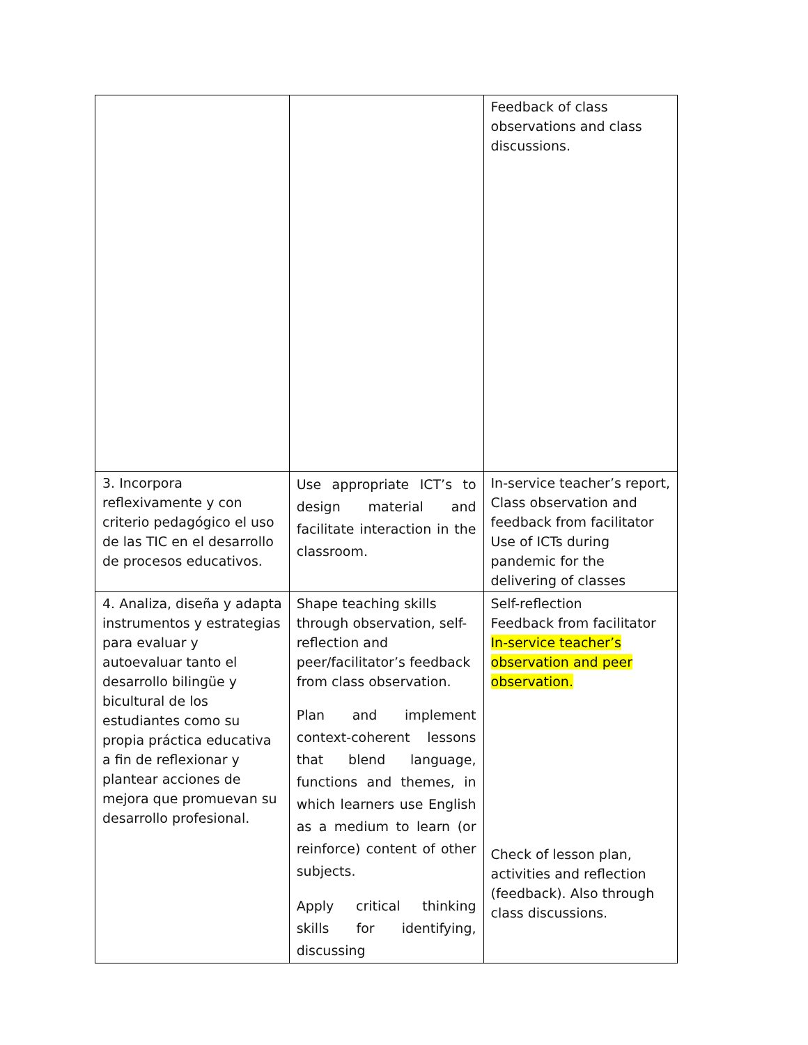| | | Feedback of class observations and class discussions. |
| 3. Incorpora reflexivamente y con criterio pedagógico el uso de las TIC en el desarrollo de procesos educativos. | Use appropriate ICT’s to design material and facilitate interaction in the classroom. | In-service teacher’s report, Class observation and feedback from facilitator Use of ICTs during pandemic for the delivering of classes |
| 4. Analiza, diseña y adapta instrumentos y estrategias para evaluar y autoevaluar tanto el desarrollo bilingüe y bicultural de los estudiantes como su propia práctica educativa a fin de reflexionar y plantear acciones de mejora que promuevan su desarrollo profesional. | Shape teaching skills through observation, self-reflection and peer/facilitator’s feedback from class observation. Plan and implement context-coherent lessons that blend language, functions and themes, in which learners use English as a medium to learn (or reinforce) content of other subjects. Apply critical thinking skills for identifying, discussing | Self-reflection Feedback from facilitator In-service teacher’s observation and peer observation. Check of lesson plan, activities and reflection (feedback). Also through class discussions. |